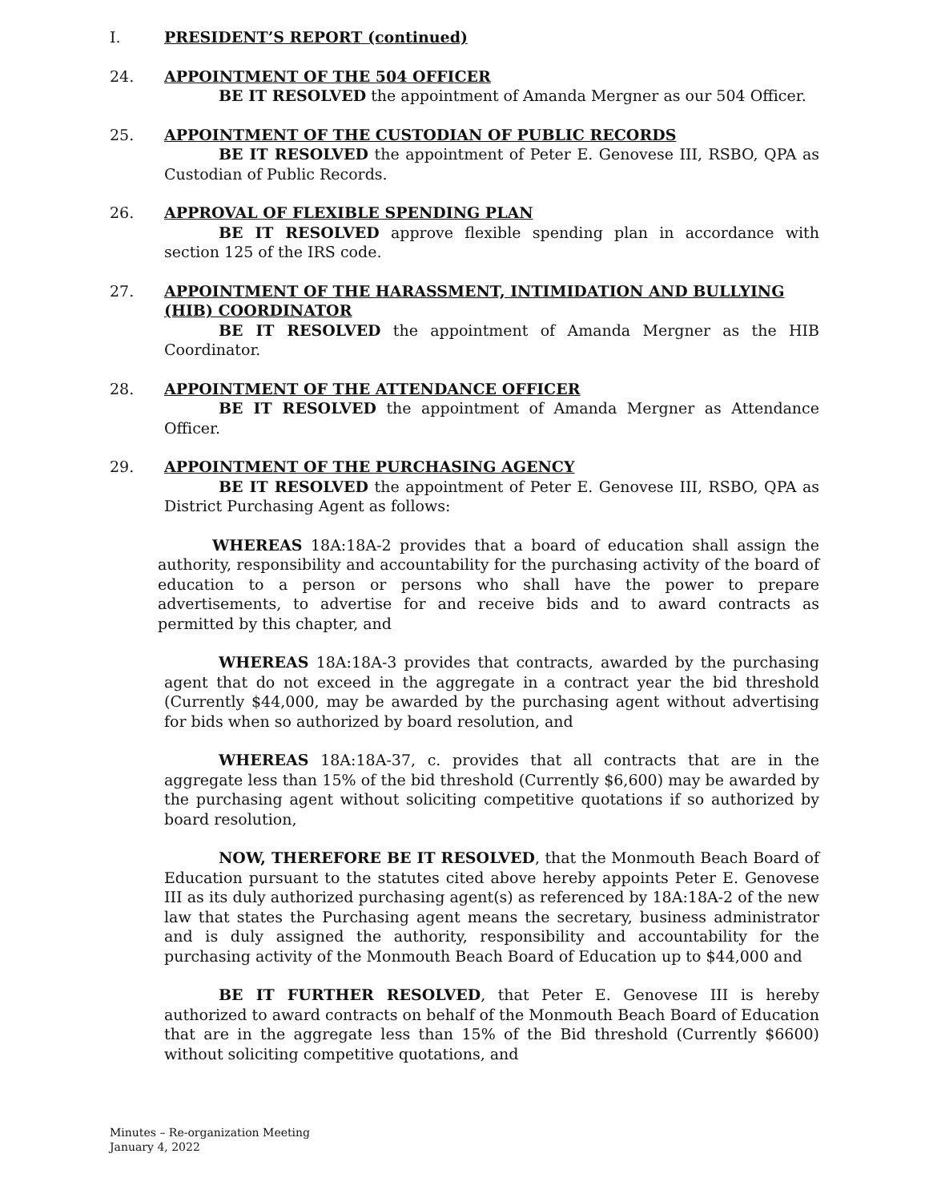I. PRESIDENT’S REPORT (continued)
24. APPOINTMENT OF THE 504 OFFICER
BE IT RESOLVED the appointment of Amanda Mergner as our 504 Officer.
25. APPOINTMENT OF THE CUSTODIAN OF PUBLIC RECORDS
BE IT RESOLVED the appointment of Peter E. Genovese III, RSBO, QPA as Custodian of Public Records.
26. APPROVAL OF FLEXIBLE SPENDING PLAN
BE IT RESOLVED approve flexible spending plan in accordance with section 125 of the IRS code.
27. APPOINTMENT OF THE HARASSMENT, INTIMIDATION AND BULLYING (HIB) COORDINATOR
BE IT RESOLVED the appointment of Amanda Mergner as the HIB Coordinator.
28. APPOINTMENT OF THE ATTENDANCE OFFICER
BE IT RESOLVED the appointment of Amanda Mergner as Attendance Officer.
29. APPOINTMENT OF THE PURCHASING AGENCY
BE IT RESOLVED the appointment of Peter E. Genovese III, RSBO, QPA as District Purchasing Agent as follows:
WHEREAS 18A:18A-2 provides that a board of education shall assign the authority, responsibility and accountability for the purchasing activity of the board of education to a person or persons who shall have the power to prepare advertisements, to advertise for and receive bids and to award contracts as permitted by this chapter, and
WHEREAS 18A:18A-3 provides that contracts, awarded by the purchasing agent that do not exceed in the aggregate in a contract year the bid threshold (Currently $44,000, may be awarded by the purchasing agent without advertising for bids when so authorized by board resolution, and
WHEREAS 18A:18A-37, c. provides that all contracts that are in the aggregate less than 15% of the bid threshold (Currently $6,600) may be awarded by the purchasing agent without soliciting competitive quotations if so authorized by board resolution,
NOW, THEREFORE BE IT RESOLVED, that the Monmouth Beach Board of Education pursuant to the statutes cited above hereby appoints Peter E. Genovese III as its duly authorized purchasing agent(s) as referenced by 18A:18A-2 of the new law that states the Purchasing agent means the secretary, business administrator and is duly assigned the authority, responsibility and accountability for the purchasing activity of the Monmouth Beach Board of Education up to $44,000 and
BE IT FURTHER RESOLVED, that Peter E. Genovese III is hereby authorized to award contracts on behalf of the Monmouth Beach Board of Education that are in the aggregate less than 15% of the Bid threshold (Currently $6600) without soliciting competitive quotations, and
Minutes – Re-organization Meeting
January 4, 2022